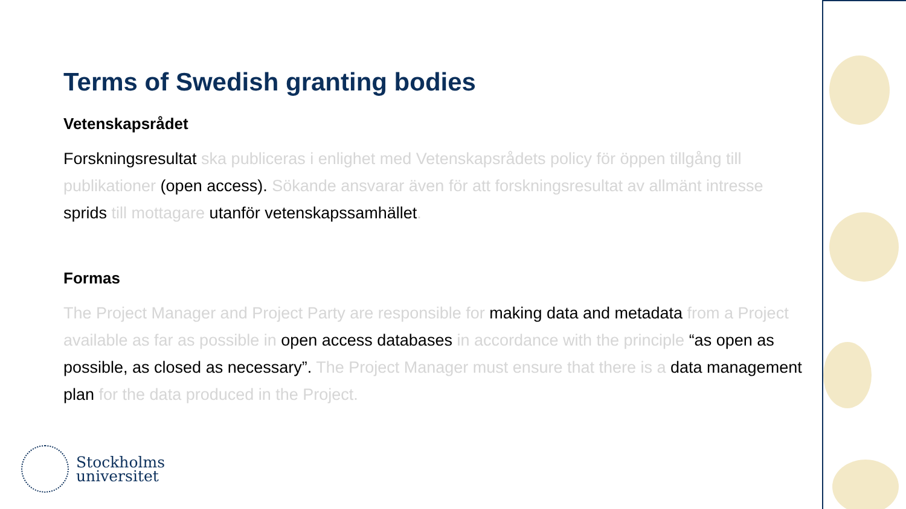Terms of Swedish granting bodies
Vetenskapsrådet
Forskningsresultat ska publiceras i enlighet med Vetenskapsrådets policy för öppen tillgång till publikationer (open access). Sökande ansvarar även för att forskningsresultat av allmänt intresse sprids till mottagare utanför vetenskapssamhället.
Formas
The Project Manager and Project Party are responsible for making data and metadata from a Project available as far as possible in open access databases in accordance with the principle “as open as possible, as closed as necessary”. The Project Manager must ensure that there is a data management plan for the data produced in the Project.
Stockholms
universitet